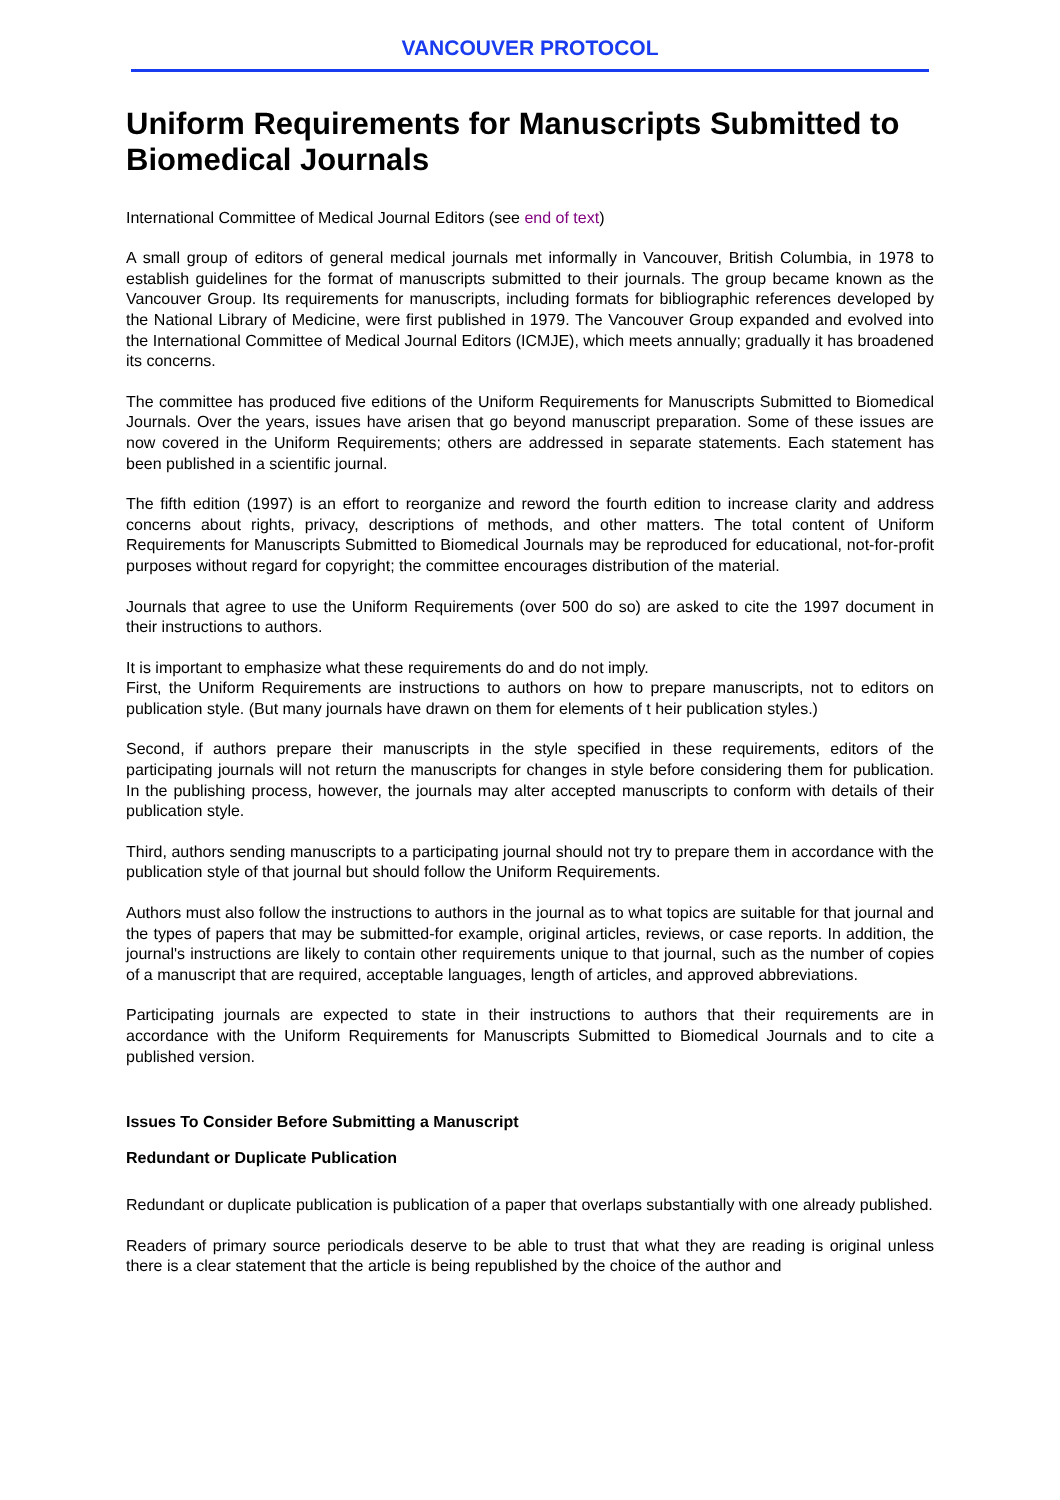VANCOUVER PROTOCOL
Uniform Requirements for Manuscripts Submitted to Biomedical Journals
International Committee of Medical Journal Editors (see end of text)
A small group of editors of general medical journals met informally in Vancouver, British Columbia, in 1978 to establish guidelines for the format of manuscripts submitted to their journals. The group became known as the Vancouver Group. Its requirements for manuscripts, including formats for bibliographic references developed by the National Library of Medicine, were first published in 1979. The Vancouver Group expanded and evolved into the International Committee of Medical Journal Editors (ICMJE), which meets annually; gradually it has broadened its concerns.
The committee has produced five editions of the Uniform Requirements for Manuscripts Submitted to Biomedical Journals. Over the years, issues have arisen that go beyond manuscript preparation. Some of these issues are now covered in the Uniform Requirements; others are addressed in separate statements. Each statement has been published in a scientific journal.
The fifth edition (1997) is an effort to reorganize and reword the fourth edition to increase clarity and address concerns about rights, privacy, descriptions of methods, and other matters. The total content of Uniform Requirements for Manuscripts Submitted to Biomedical Journals may be reproduced for educational, not-for-profit purposes without regard for copyright; the committee encourages distribution of the material.
Journals that agree to use the Uniform Requirements (over 500 do so) are asked to cite the 1997 document in their instructions to authors.
It is important to emphasize what these requirements do and do not imply.
First, the Uniform Requirements are instructions to authors on how to prepare manuscripts, not to editors on publication style. (But many journals have drawn on them for elements of t heir publication styles.)
Second, if authors prepare their manuscripts in the style specified in these requirements, editors of the participating journals will not return the manuscripts for changes in style before considering them for publication. In the publishing process, however, the journals may alter accepted manuscripts to conform with details of their publication style.
Third, authors sending manuscripts to a participating journal should not try to prepare them in accordance with the publication style of that journal but should follow the Uniform Requirements.
Authors must also follow the instructions to authors in the journal as to what topics are suitable for that journal and the types of papers that may be submitted-for example, original articles, reviews, or case reports. In addition, the journal's instructions are likely to contain other requirements unique to that journal, such as the number of copies of a manuscript that are required, acceptable languages, length of articles, and approved abbreviations.
Participating journals are expected to state in their instructions to authors that their requirements are in accordance with the Uniform Requirements for Manuscripts Submitted to Biomedical Journals and to cite a published version.
Issues To Consider Before Submitting a Manuscript
Redundant or Duplicate Publication
Redundant or duplicate publication is publication of a paper that overlaps substantially with one already published.
Readers of primary source periodicals deserve to be able to trust that what they are reading is original unless there is a clear statement that the article is being republished by the choice of the author and